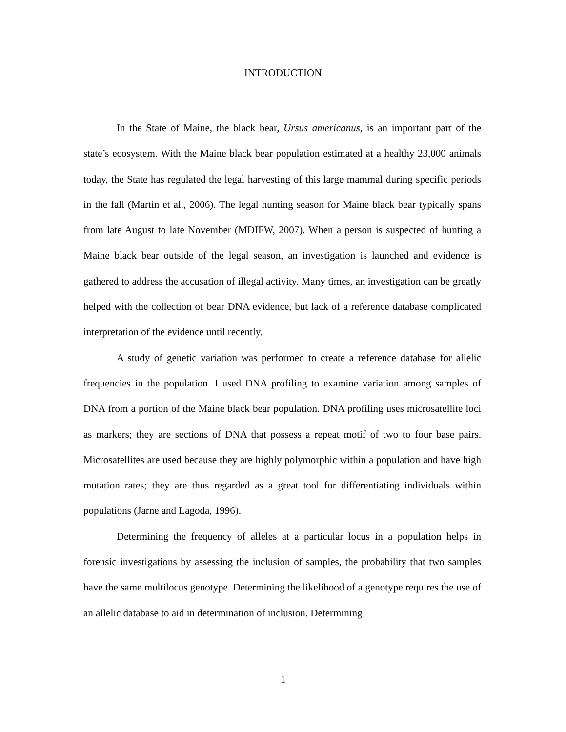INTRODUCTION
In the State of Maine, the black bear, Ursus americanus, is an important part of the state’s ecosystem. With the Maine black bear population estimated at a healthy 23,000 animals today, the State has regulated the legal harvesting of this large mammal during specific periods in the fall (Martin et al., 2006). The legal hunting season for Maine black bear typically spans from late August to late November (MDIFW, 2007). When a person is suspected of hunting a Maine black bear outside of the legal season, an investigation is launched and evidence is gathered to address the accusation of illegal activity. Many times, an investigation can be greatly helped with the collection of bear DNA evidence, but lack of a reference database complicated interpretation of the evidence until recently.
A study of genetic variation was performed to create a reference database for allelic frequencies in the population. I used DNA profiling to examine variation among samples of DNA from a portion of the Maine black bear population. DNA profiling uses microsatellite loci as markers; they are sections of DNA that possess a repeat motif of two to four base pairs. Microsatellites are used because they are highly polymorphic within a population and have high mutation rates; they are thus regarded as a great tool for differentiating individuals within populations (Jarne and Lagoda, 1996).
Determining the frequency of alleles at a particular locus in a population helps in forensic investigations by assessing the inclusion of samples, the probability that two samples have the same multilocus genotype. Determining the likelihood of a genotype requires the use of an allelic database to aid in determination of inclusion. Determining
1